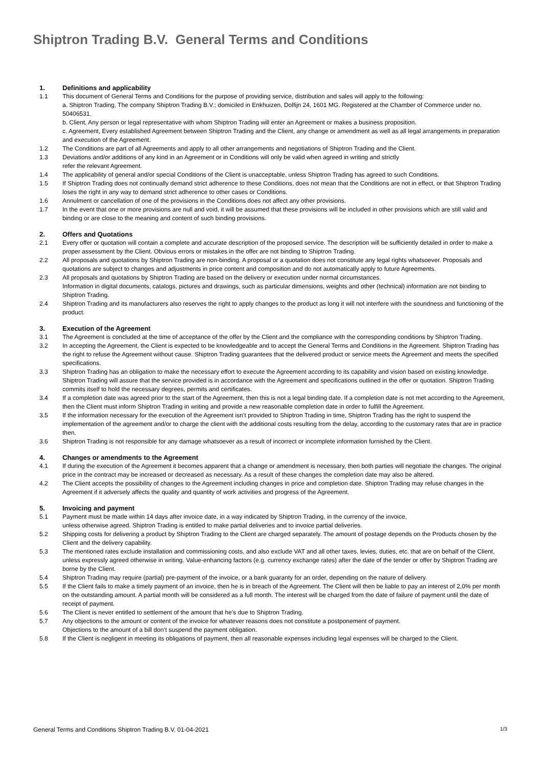Shiptron Trading B.V. General Terms and Conditions
1. Definitions and applicability
1.1 This document of General Terms and Conditions for the purpose of providing service, distribution and sales will apply to the following:
a. Shiptron Trading, The company Shiptron Trading B.V.; domiciled in Enkhuizen, Dolfijn 24, 1601 MG. Registered at the Chamber of Commerce under no. 50406531.
b. Client, Any person or legal representative with whom Shiptron Trading will enter an Agreement or makes a business proposition.
c. Agreement, Every established Agreement between Shiptron Trading and the Client, any change or amendment as well as all legal arrangements in preparation and execution of the Agreement.
1.2 The Conditions are part of all Agreements and apply to all other arrangements and negotiations of Shiptron Trading and the Client.
1.3 Deviations and/or additions of any kind in an Agreement or in Conditions will only be valid when agreed in writing and strictly
refer the relevant Agreement.
1.4 The applicability of general and/or special Conditions of the Client is unacceptable, unless Shiptron Trading has agreed to such Conditions.
1.5 If Shiptron Trading does not continually demand strict adherence to these Conditions, does not mean that the Conditions are not in effect, or that Shiptron Trading loses the right in any way to demand strict adherence to other cases or Conditions.
1.6 Annulment or cancellation of one of the provisions in the Conditions does not affect any other provisions.
1.7 In the event that one or more provisions are null and void, it will be assumed that these provisions will be included in other provisions which are still valid and binding or are close to the meaning and content of such binding provisions.
2. Offers and Quotations
2.1 Every offer or quotation will contain a complete and accurate description of the proposed service. The description will be sufficiently detailed in order to make a proper assessment by the Client. Obvious errors or mistakes in the offer are not binding to Shiptron Trading.
2.2 All proposals and quotations by Shiptron Trading are non-binding. A proposal or a quotation does not constitute any legal rights whatsoever. Proposals and quotations are subject to changes and adjustments in price content and composition and do not automatically apply to future Agreements.
2.3 All proposals and quotations by Shiptron Trading are based on the delivery or execution under normal circumstances.
Information in digital documents, catalogs, pictures and drawings, such as particular dimensions, weights and other (technical) information are not binding to Shiptron Trading.
2.4 Shiptron Trading and its manufacturers also reserves the right to apply changes to the product as long it will not interfere with the soundness and functioning of the product.
3. Execution of the Agreement
3.1 The Agreement is concluded at the time of acceptance of the offer by the Client and the compliance with the corresponding conditions by Shiptron Trading.
3.2 In accepting the Agreement, the Client is expected to be knowledgeable and to accept the General Terms and Conditions in the Agreement. Shiptron Trading has the right to refuse the Agreement without cause. Shiptron Trading guarantees that the delivered product or service meets the Agreement and meets the specified specifications.
3.3 Shiptron Trading has an obligation to make the necessary effort to execute the Agreement according to its capability and vision based on existing knowledge. Shiptron Trading will assure that the service provided is in accordance with the Agreement and specifications outlined in the offer or quotation. Shiptron Trading commits itself to hold the necessary degrees, permits and certificates.
3.4 If a completion date was agreed prior to the start of the Agreement, then this is not a legal binding date. If a completion date is not met according to the Agreement, then the Client must inform Shiptron Trading in writing and provide a new reasonable completion date in order to fulfill the Agreement.
3.5 If the information necessary for the execution of the Agreement isn’t provided to Shiptron Trading in time, Shiptron Trading has the right to suspend the implementation of the agreement and/or to charge the client with the additional costs resulting from the delay, according to the customary rates that are in practice then.
3.6 Shiptron Trading is not responsible for any damage whatsoever as a result of incorrect or incomplete information furnished by the Client.
4. Changes or amendments to the Agreement
4.1 If during the execution of the Agreement it becomes apparent that a change or amendment is necessary, then both parties will negotiate the changes. The original price in the contract may be increased or decreased as necessary. As a result of these changes the completion date may also be altered.
4.2 The Client accepts the possibility of changes to the Agreement including changes in price and completion date. Shiptron Trading may refuse changes in the Agreement if it adversely affects the quality and quantity of work activities and progress of the Agreement.
5. Invoicing and payment
5.1 Payment must be made within 14 days after invoice date, in a way indicated by Shiptron Trading, in the currency of the invoice,
unless otherwise agreed. Shiptron Trading is entitled to make partial deliveries and to invoice partial deliveries.
5.2 Shipping costs for delivering a product by Shiptron Trading to the Client are charged separately. The amount of postage depends on the Products chosen by the Client and the delivery capability.
5.3 The mentioned rates exclude installation and commissioning costs, and also exclude VAT and all other taxes, levies, duties, etc. that are on behalf of the Client, unless expressly agreed otherwise in writing. Value-enhancing factors (e.g. currency exchange rates) after the date of the tender or offer by Shiptron Trading are borne by the Client.
5.4 Shiptron Trading may require (partial) pre-payment of the invoice, or a bank guaranty for an order, depending on the nature of delivery.
5.5 If the Client fails to make a timely payment of an invoice, then he is in breach of the Agreement. The Client will then be liable to pay an interest of 2,0% per month on the outstanding amount. A partial month will be considered as a full month. The interest will be charged from the date of failure of payment until the date of receipt of payment.
5.6 The Client is never entitled to settlement of the amount that he’s due to Shiptron Trading.
5.7 Any objections to the amount or content of the invoice for whatever reasons does not constitute a postponement of payment.
Objections to the amount of a bill don’t suspend the payment obligation.
5.8 If the Client is negligent in meeting its obligations of payment, then all reasonable expenses including legal expenses will be charged to the Client.
General Terms and Conditions Shiptron Trading B.V. 01-04-2021 1/3